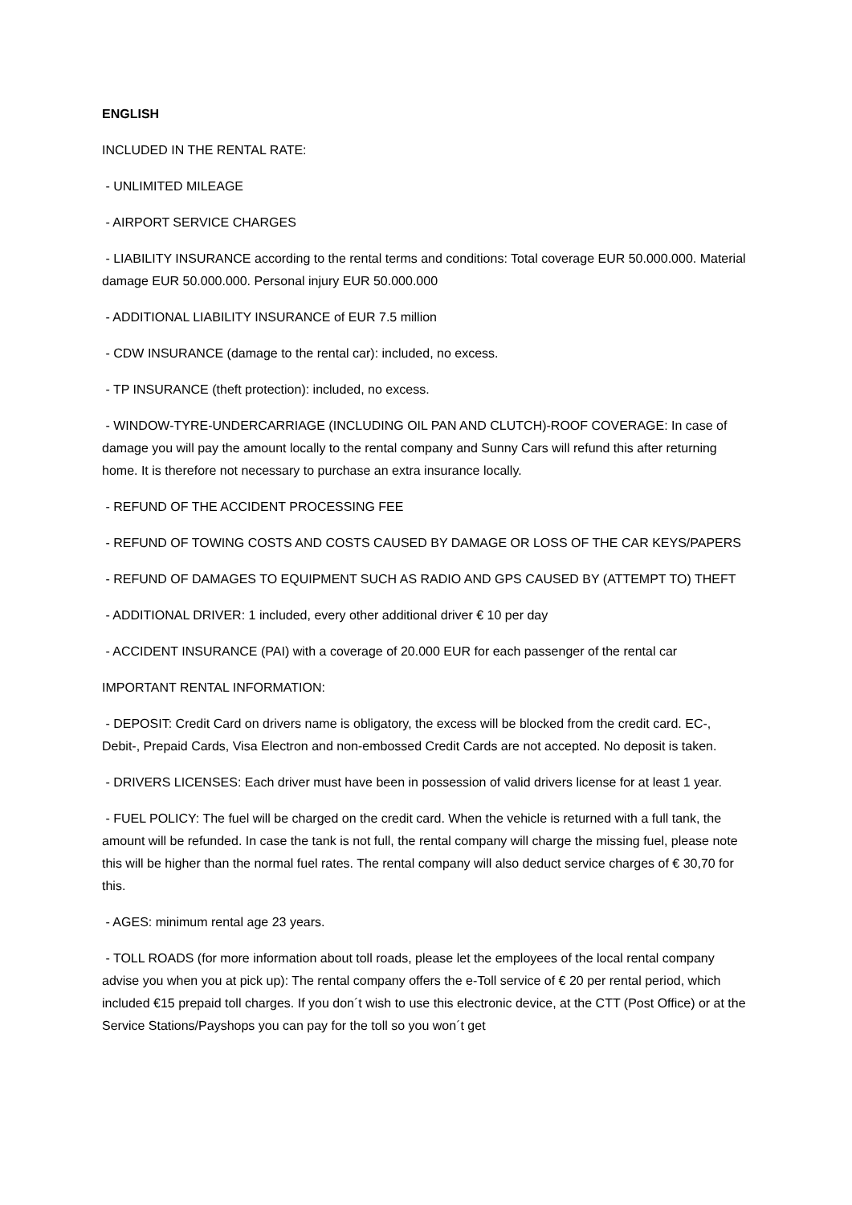ENGLISH
INCLUDED IN THE RENTAL RATE:
- UNLIMITED MILEAGE
- AIRPORT SERVICE CHARGES
- LIABILITY INSURANCE according to the rental terms and conditions: Total coverage EUR 50.000.000. Material damage EUR 50.000.000. Personal injury EUR 50.000.000
- ADDITIONAL LIABILITY INSURANCE of EUR 7.5 million
- CDW INSURANCE (damage to the rental car): included, no excess.
- TP INSURANCE (theft protection): included, no excess.
- WINDOW-TYRE-UNDERCARRIAGE (INCLUDING OIL PAN AND CLUTCH)-ROOF COVERAGE: In case of damage you will pay the amount locally to the rental company and Sunny Cars will refund this after returning home. It is therefore not necessary to purchase an extra insurance locally.
- REFUND OF THE ACCIDENT PROCESSING FEE
- REFUND OF TOWING COSTS AND COSTS CAUSED BY DAMAGE OR LOSS OF THE CAR KEYS/PAPERS
- REFUND OF DAMAGES TO EQUIPMENT SUCH AS RADIO AND GPS CAUSED BY (ATTEMPT TO) THEFT
- ADDITIONAL DRIVER: 1 included, every other additional driver € 10 per day
- ACCIDENT INSURANCE (PAI) with a coverage of 20.000 EUR for each passenger of the rental car
IMPORTANT RENTAL INFORMATION:
- DEPOSIT: Credit Card on drivers name is obligatory, the excess will be blocked from the credit card. EC-, Debit-, Prepaid Cards, Visa Electron and non-embossed Credit Cards are not accepted. No deposit is taken.
- DRIVERS LICENSES: Each driver must have been in possession of valid drivers license for at least 1 year.
- FUEL POLICY: The fuel will be charged on the credit card. When the vehicle is returned with a full tank, the amount will be refunded. In case the tank is not full, the rental company will charge the missing fuel, please note this will be higher than the normal fuel rates. The rental company will also deduct service charges of € 30,70 for this.
- AGES: minimum rental age 23 years.
- TOLL ROADS (for more information about toll roads, please let the employees of the local rental company advise you when you at pick up): The rental company offers the e-Toll service of € 20 per rental period, which included €15 prepaid toll charges. If you don´t wish to use this electronic device, at the CTT (Post Office) or at the Service Stations/Payshops you can pay for the toll so you won´t get